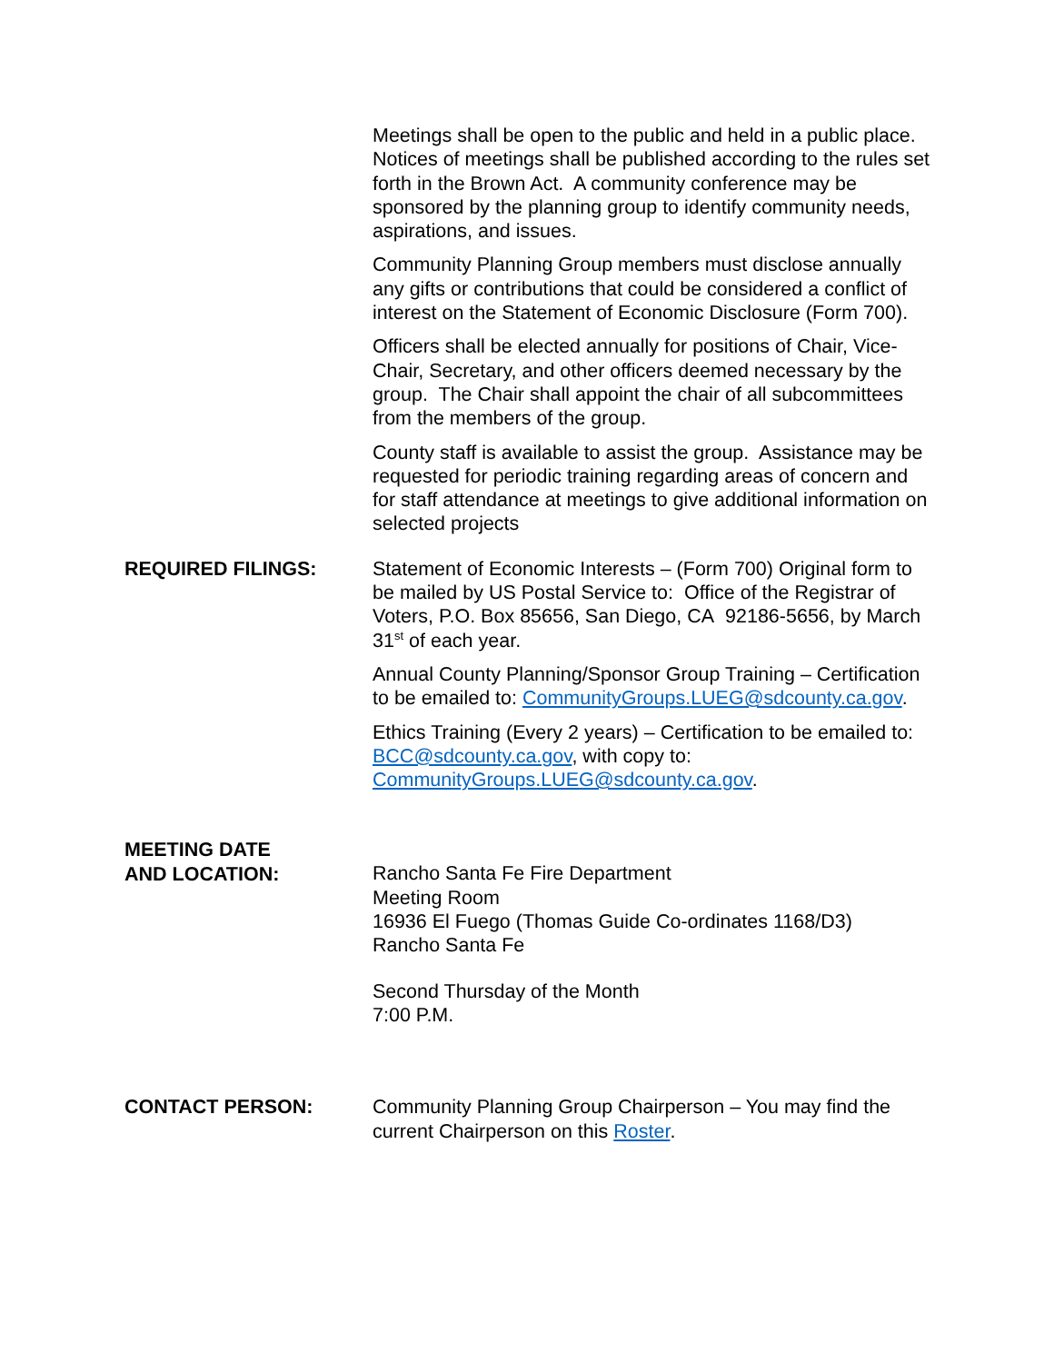Meetings shall be open to the public and held in a public place. Notices of meetings shall be published according to the rules set forth in the Brown Act. A community conference may be sponsored by the planning group to identify community needs, aspirations, and issues.
Community Planning Group members must disclose annually any gifts or contributions that could be considered a conflict of interest on the Statement of Economic Disclosure (Form 700).
Officers shall be elected annually for positions of Chair, Vice-Chair, Secretary, and other officers deemed necessary by the group. The Chair shall appoint the chair of all subcommittees from the members of the group.
County staff is available to assist the group. Assistance may be requested for periodic training regarding areas of concern and for staff attendance at meetings to give additional information on selected projects
REQUIRED FILINGS: Statement of Economic Interests – (Form 700) Original form to be mailed by US Postal Service to: Office of the Registrar of Voters, P.O. Box 85656, San Diego, CA 92186-5656, by March 31<sup>st</sup> of each year.
Annual County Planning/Sponsor Group Training – Certification to be emailed to: CommunityGroups.LUEG@sdcounty.ca.gov.
Ethics Training (Every 2 years) – Certification to be emailed to: BCC@sdcounty.ca.gov, with copy to: CommunityGroups.LUEG@sdcounty.ca.gov.
MEETING DATE
AND LOCATION:
Rancho Santa Fe Fire Department
Meeting Room
16936 El Fuego (Thomas Guide Co-ordinates 1168/D3)
Rancho Santa Fe
Second Thursday of the Month
7:00 P.M.
CONTACT PERSON: Community Planning Group Chairperson – You may find the current Chairperson on this Roster.